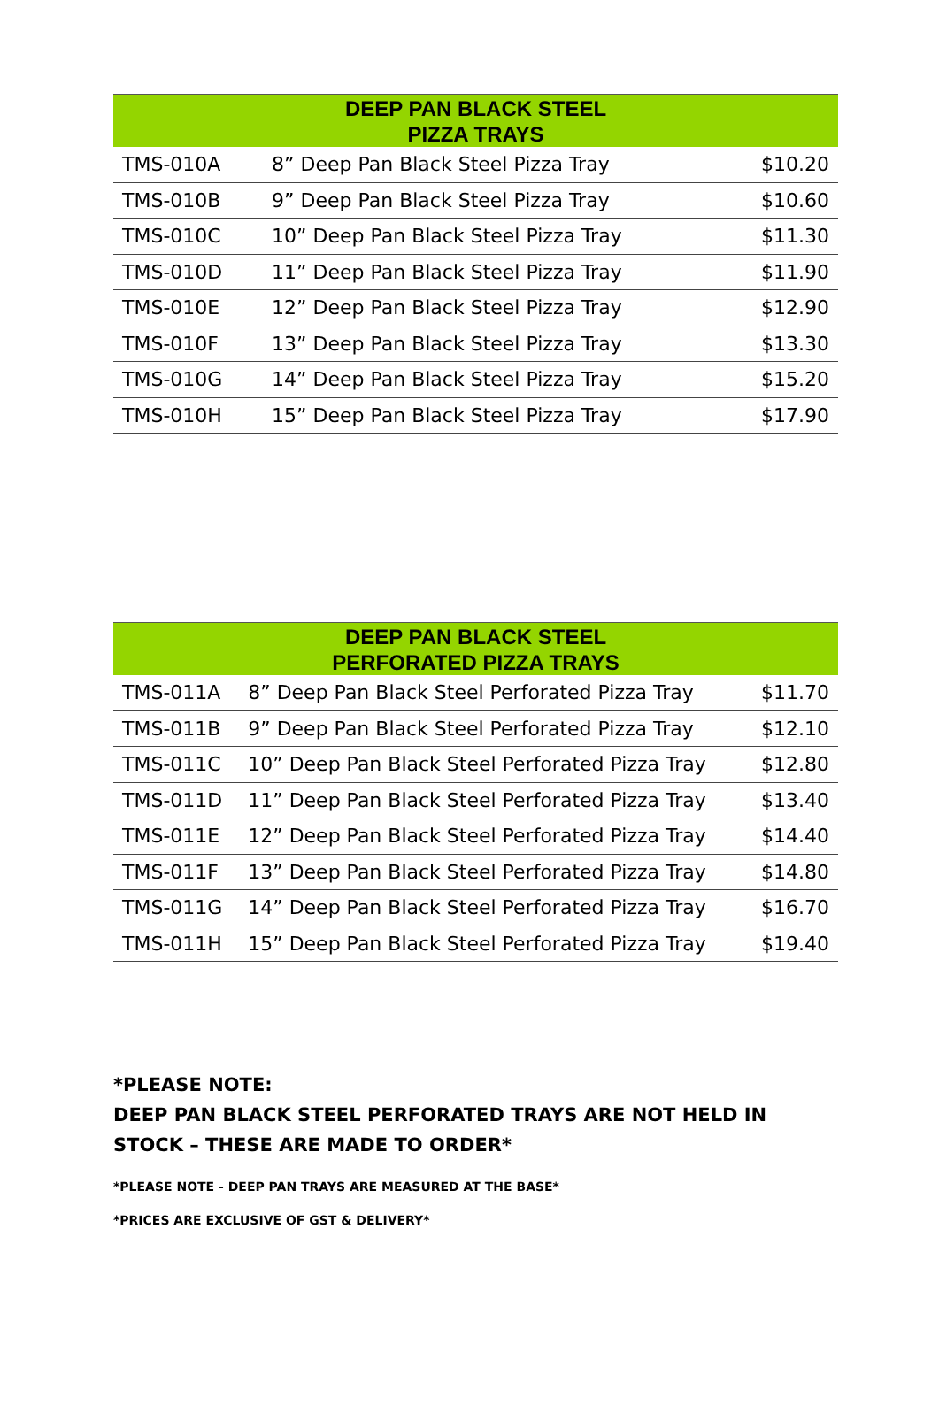| DEEP PAN BLACK STEEL PIZZA TRAYS | | |
| --- | --- | --- |
| TMS-010A | 8” Deep Pan Black Steel Pizza Tray | $10.20 |
| TMS-010B | 9” Deep Pan Black Steel Pizza Tray | $10.60 |
| TMS-010C | 10” Deep Pan Black Steel Pizza Tray | $11.30 |
| TMS-010D | 11” Deep Pan Black Steel Pizza Tray | $11.90 |
| TMS-010E | 12” Deep Pan Black Steel Pizza Tray | $12.90 |
| TMS-010F | 13” Deep Pan Black Steel Pizza Tray | $13.30 |
| TMS-010G | 14” Deep Pan Black Steel Pizza Tray | $15.20 |
| TMS-010H | 15” Deep Pan Black Steel Pizza Tray | $17.90 |
| DEEP PAN BLACK STEEL PERFORATED PIZZA TRAYS | | |
| --- | --- | --- |
| TMS-011A | 8” Deep Pan Black Steel Perforated Pizza Tray | $11.70 |
| TMS-011B | 9” Deep Pan Black Steel Perforated Pizza Tray | $12.10 |
| TMS-011C | 10” Deep Pan Black Steel Perforated Pizza Tray | $12.80 |
| TMS-011D | 11” Deep Pan Black Steel Perforated Pizza Tray | $13.40 |
| TMS-011E | 12” Deep Pan Black Steel Perforated Pizza Tray | $14.40 |
| TMS-011F | 13” Deep Pan Black Steel Perforated Pizza Tray | $14.80 |
| TMS-011G | 14” Deep Pan Black Steel Perforated Pizza Tray | $16.70 |
| TMS-011H | 15” Deep Pan Black Steel Perforated Pizza Tray | $19.40 |
*PLEASE NOTE:
DEEP PAN BLACK STEEL PERFORATED TRAYS ARE NOT HELD IN STOCK – THESE ARE MADE TO ORDER*
*PLEASE NOTE - DEEP PAN TRAYS ARE MEASURED AT THE BASE*
*PRICES ARE EXCLUSIVE OF GST & DELIVERY*